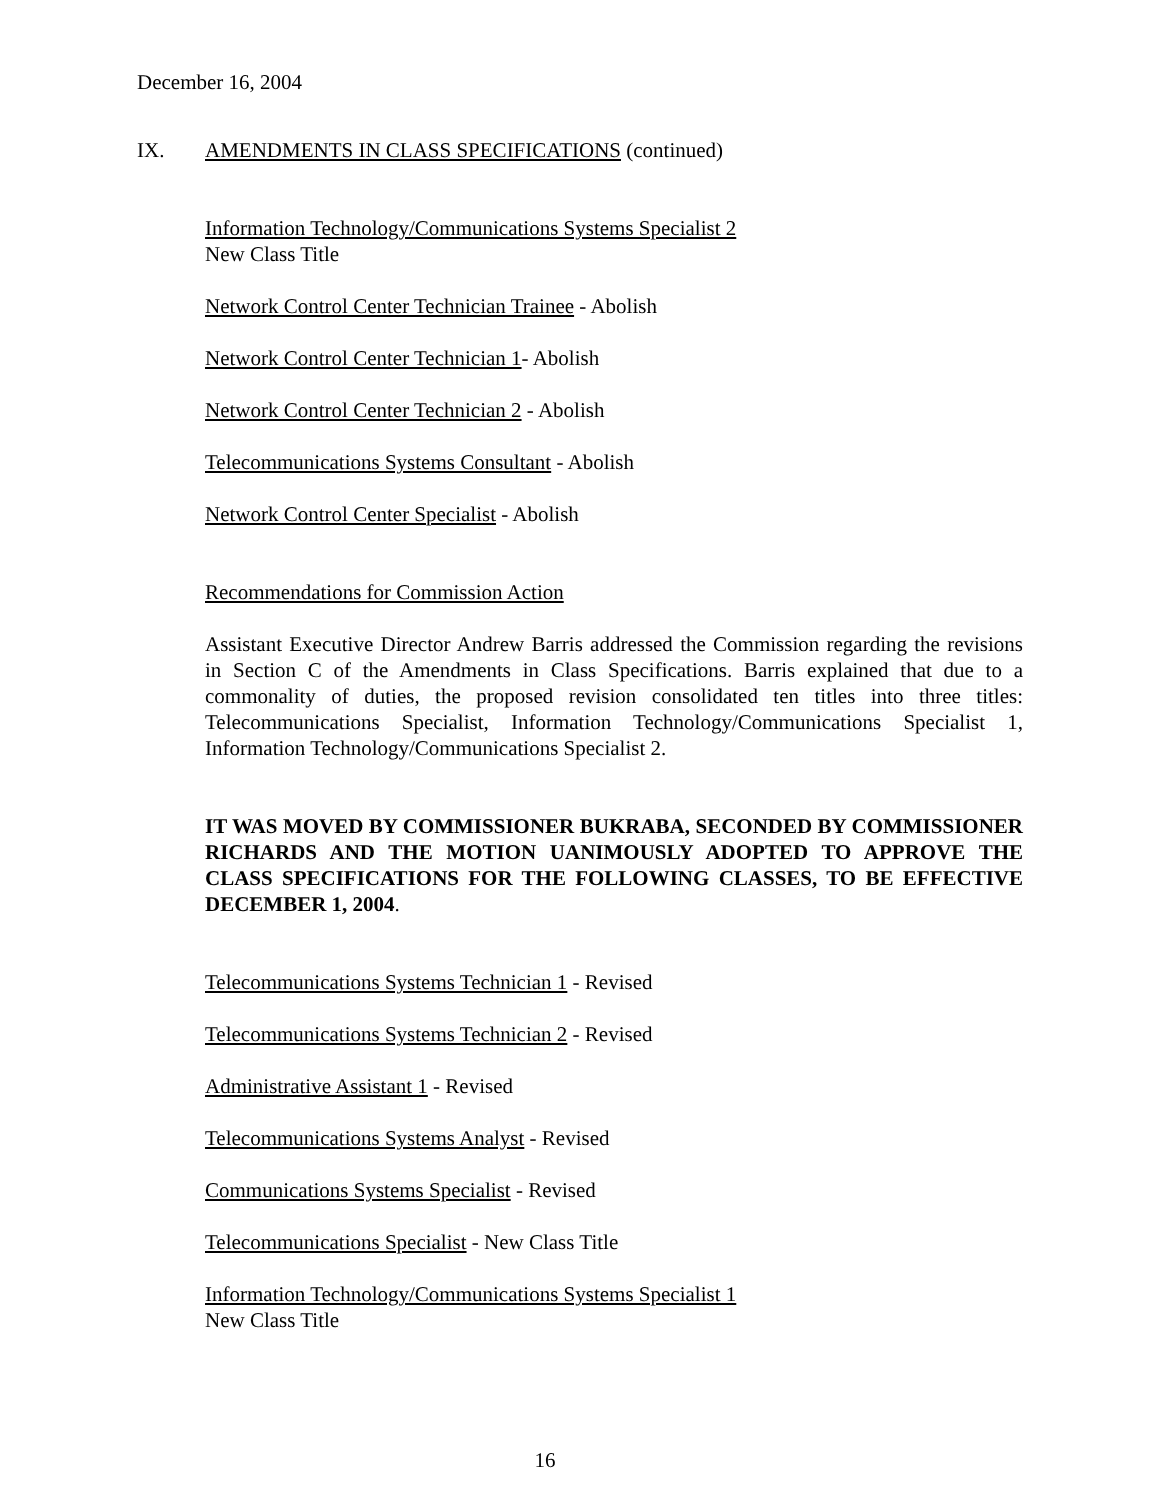December 16, 2004
IX. AMENDMENTS IN CLASS SPECIFICATIONS (continued)
Information Technology/Communications Systems Specialist 2
New Class Title
Network Control Center Technician Trainee - Abolish
Network Control Center Technician 1- Abolish
Network Control Center Technician 2 - Abolish
Telecommunications Systems Consultant - Abolish
Network Control Center Specialist - Abolish
Recommendations for Commission Action
Assistant Executive Director Andrew Barris addressed the Commission regarding the revisions in Section C of the Amendments in Class Specifications. Barris explained that due to a commonality of duties, the proposed revision consolidated ten titles into three titles: Telecommunications Specialist, Information Technology/Communications Specialist 1, Information Technology/Communications Specialist 2.
IT WAS MOVED BY COMMISSIONER BUKRABA, SECONDED BY COMMISSIONER RICHARDS AND THE MOTION UANIMOUSLY ADOPTED TO APPROVE THE CLASS SPECIFICATIONS FOR THE FOLLOWING CLASSES, TO BE EFFECTIVE DECEMBER 1, 2004.
Telecommunications Systems Technician 1 - Revised
Telecommunications Systems Technician 2 - Revised
Administrative Assistant 1 - Revised
Telecommunications Systems Analyst - Revised
Communications Systems Specialist - Revised
Telecommunications Specialist - New Class Title
Information Technology/Communications Systems Specialist 1
New Class Title
16